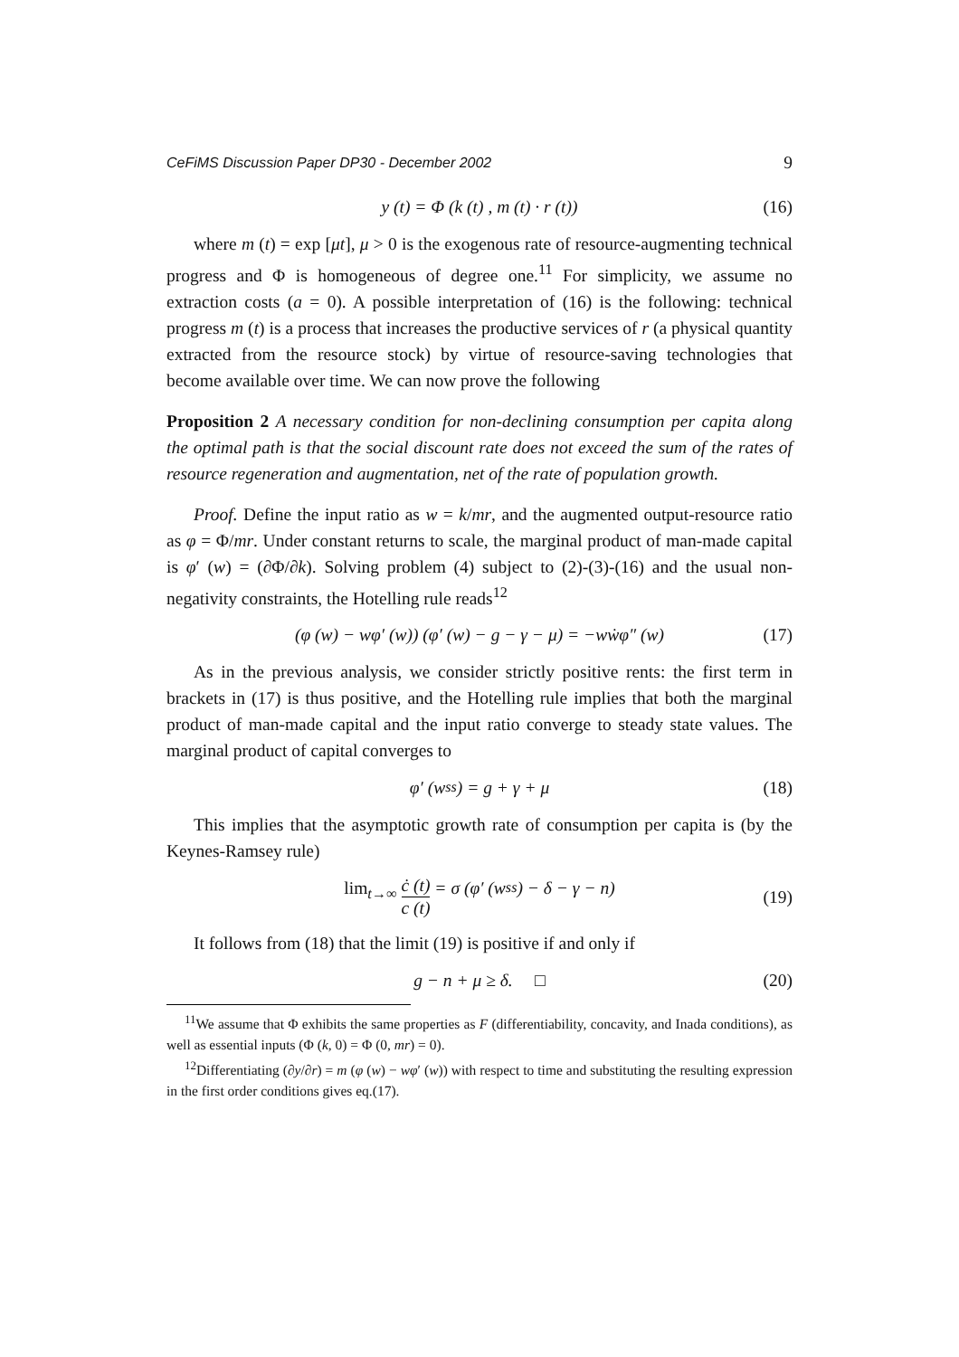CeFiMS Discussion Paper DP30 - December 2002 9
y (t) = Φ (k (t) , m (t) · r (t)) (16)
where m (t) = exp [μt], μ > 0 is the exogenous rate of resource-augmenting technical progress and Φ is homogeneous of degree one.<sup>11</sup> For simplicity, we assume no extraction costs (a = 0). A possible interpretation of (16) is the following: technical progress m (t) is a process that increases the productive services of r (a physical quantity extracted from the resource stock) by virtue of resource-saving technologies that become available over time. We can now prove the following
Proposition 2 A necessary condition for non-declining consumption per capita along the optimal path is that the social discount rate does not exceed the sum of the rates of resource regeneration and augmentation, net of the rate of population growth.
Proof. Define the input ratio as w = k/mr, and the augmented output-resource ratio as φ = Φ/mr. Under constant returns to scale, the marginal product of man-made capital is φ′ (w) = (∂Φ/∂k). Solving problem (4) subject to (2)-(3)-(16) and the usual non-negativity constraints, the Hotelling rule reads<sup>12</sup>
(φ (w) − wφ′ (w)) (φ′ (w) − g − γ − μ) = −wẇφ″ (w) (17)
As in the previous analysis, we consider strictly positive rents: the first term in brackets in (17) is thus positive, and the Hotelling rule implies that both the marginal product of man-made capital and the input ratio converge to steady state values. The marginal product of capital converges to
φ′ (w<sup>ss</sup>) = g + γ + μ (18)
This implies that the asymptotic growth rate of consumption per capita is (by the Keynes-Ramsey rule)
lim<sub>t→∞</sub> ċ (t) c (t) = σ (φ′ (w<sup>ss</sup>) − δ − γ − n) (19)
It follows from (18) that the limit (19) is positive if and only if
g − n + μ ≥ δ. □ (20)
<sup>11</sup> We assume that Φ exhibits the same properties as F (differentiability, concavity, and Inada conditions), as well as essential inputs (Φ (k, 0) = Φ (0, mr) = 0).
<sup>12</sup> Differentiating (∂y/∂r) = m (φ (w) − wφ′ (w)) with respect to time and substituting the resulting expression in the first order conditions gives eq.(17).